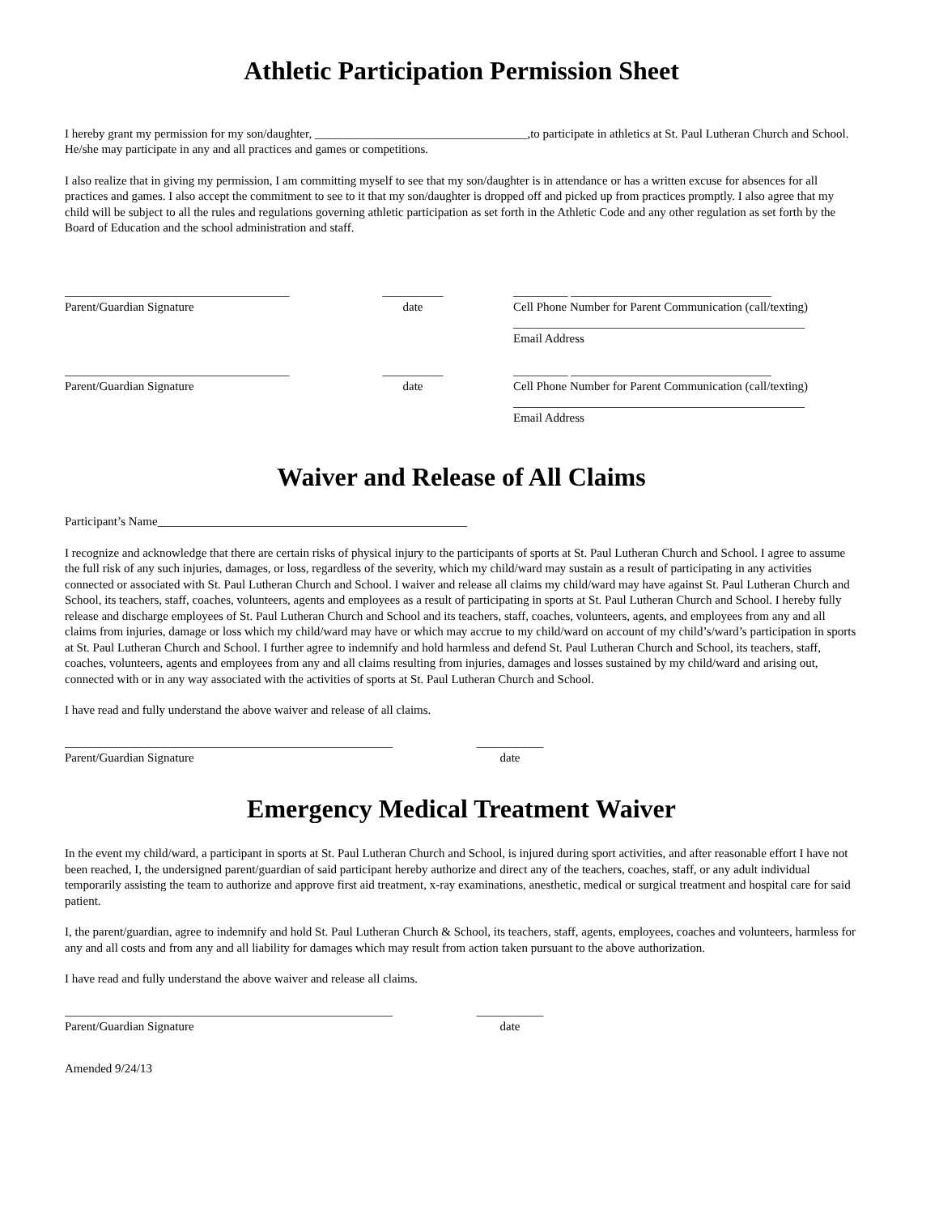Athletic Participation Permission Sheet
I hereby grant my permission for my son/daughter, ___________________________________,to participate in athletics at St. Paul Lutheran Church and School. He/she may participate in any and all practices and games or competitions.
I also realize that in giving my permission, I am committing myself to see that my son/daughter is in attendance or has a written excuse for absences for all practices and games. I also accept the commitment to see to it that my son/daughter is dropped off and picked up from practices promptly. I also agree that my child will be subject to all the rules and regulations governing athletic participation as set forth in the Athletic Code and any other regulation as set forth by the Board of Education and the school administration and staff.
_____________________________________
Parent/Guardian Signature
__________
date
_________ _________________________________
Cell Phone Number for Parent Communication (call/texting)
________________________________________________
Email Address
_____________________________________
Parent/Guardian Signature
__________
date
_________ _________________________________
Cell Phone Number for Parent Communication (call/texting)
________________________________________________
Email Address
Waiver and Release of All Claims
Participant’s Name___________________________________________________
I recognize and acknowledge that there are certain risks of physical injury to the participants of sports at St. Paul Lutheran Church and School. I agree to assume the full risk of any such injuries, damages, or loss, regardless of the severity, which my child/ward may sustain as a result of participating in any activities connected or associated with St. Paul Lutheran Church and School. I waiver and release all claims my child/ward may have against St. Paul Lutheran Church and School, its teachers, staff, coaches, volunteers, agents and employees as a result of participating in sports at St. Paul Lutheran Church and School. I hereby fully release and discharge employees of St. Paul Lutheran Church and School and its teachers, staff, coaches, volunteers, agents, and employees from any and all claims from injuries, damage or loss which my child/ward may have or which may accrue to my child/ward on account of my child’s/ward’s participation in sports at St. Paul Lutheran Church and School. I further agree to indemnify and hold harmless and defend St. Paul Lutheran Church and School, its teachers, staff, coaches, volunteers, agents and employees from any and all claims resulting from injuries, damages and losses sustained by my child/ward and arising out, connected with or in any way associated with the activities of sports at St. Paul Lutheran Church and School.
I have read and fully understand the above waiver and release of all claims.
______________________________________________________
Parent/Guardian Signature
___________
date
Emergency Medical Treatment Waiver
In the event my child/ward, a participant in sports at St. Paul Lutheran Church and School, is injured during sport activities, and after reasonable effort I have not been reached, I, the undersigned parent/guardian of said participant hereby authorize and direct any of the teachers, coaches, staff, or any adult individual temporarily assisting the team to authorize and approve first aid treatment, x-ray examinations, anesthetic, medical or surgical treatment and hospital care for said patient.
I, the parent/guardian, agree to indemnify and hold St. Paul Lutheran Church & School, its teachers, staff, agents, employees, coaches and volunteers, harmless for any and all costs and from any and all liability for damages which may result from action taken pursuant to the above authorization.
I have read and fully understand the above waiver and release all claims.
______________________________________________________
Parent/Guardian Signature
___________
date
Amended 9/24/13